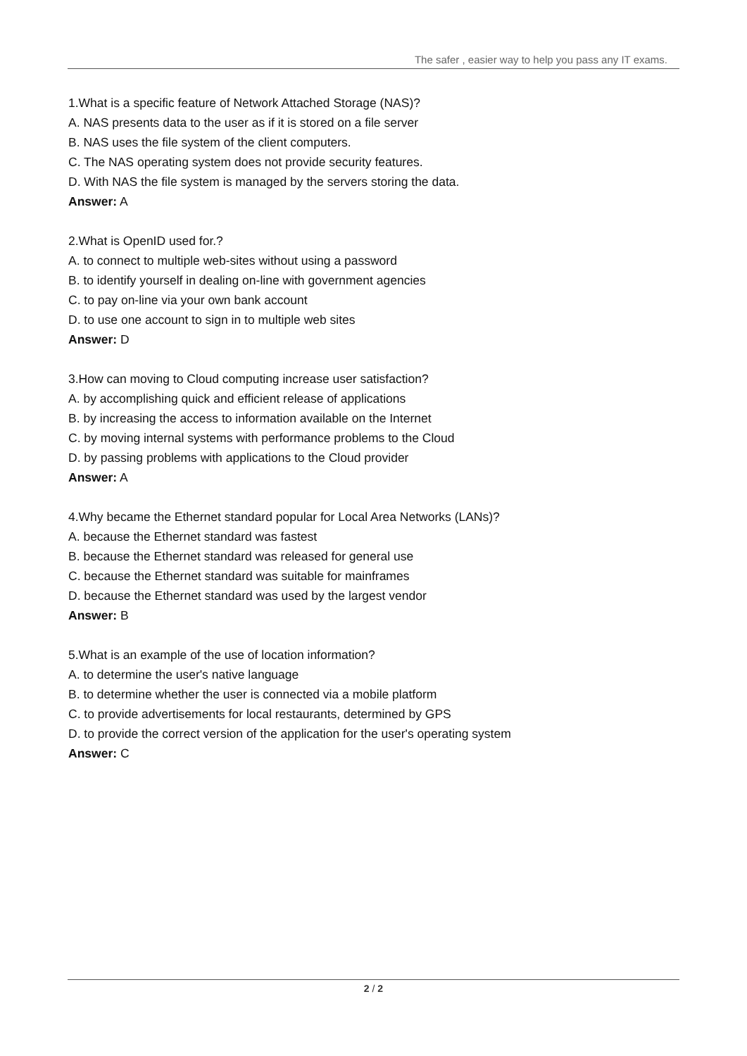The safer , easier way to help you pass any IT exams.
1.What is a specific feature of Network Attached Storage (NAS)?
A. NAS presents data to the user as if it is stored on a file server
B. NAS uses the file system of the client computers.
C. The NAS operating system does not provide security features.
D. With NAS the file system is managed by the servers storing the data.
Answer: A
2.What is OpenID used for.?
A. to connect to multiple web-sites without using a password
B. to identify yourself in dealing on-line with government agencies
C. to pay on-line via your own bank account
D. to use one account to sign in to multiple web sites
Answer: D
3.How can moving to Cloud computing increase user satisfaction?
A. by accomplishing quick and efficient release of applications
B. by increasing the access to information available on the Internet
C. by moving internal systems with performance problems to the Cloud
D. by passing problems with applications to the Cloud provider
Answer: A
4.Why became the Ethernet standard popular for Local Area Networks (LANs)?
A. because the Ethernet standard was fastest
B. because the Ethernet standard was released for general use
C. because the Ethernet standard was suitable for mainframes
D. because the Ethernet standard was used by the largest vendor
Answer: B
5.What is an example of the use of location information?
A. to determine the user's native language
B. to determine whether the user is connected via a mobile platform
C. to provide advertisements for local restaurants, determined by GPS
D. to provide the correct version of the application for the user's operating system
Answer: C
2 / 2